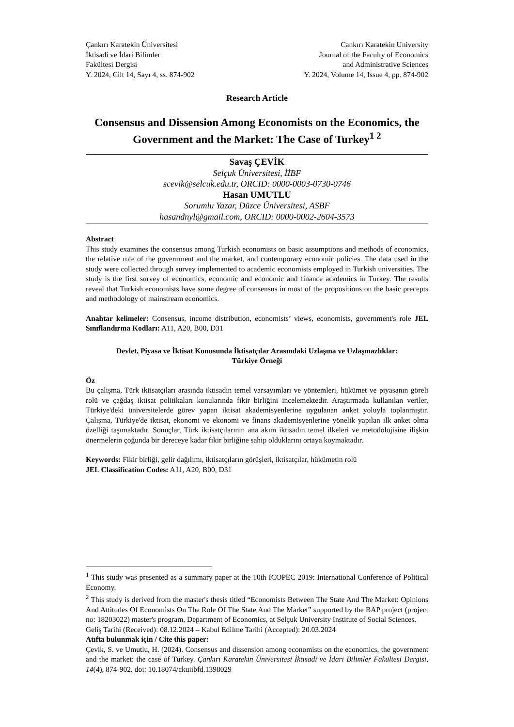Çankırı Karatekin Üniversitesi
İktisadi ve İdari Bilimler
Fakültesi Dergisi
Y. 2024, Cilt 14, Sayı 4, ss. 874-902
Cankırı Karatekin University
Journal of the Faculty of Economics
and Administrative Sciences
Y. 2024, Volume 14, Issue 4, pp. 874-902
Research Article
Consensus and Dissension Among Economists on the Economics, the Government and the Market: The Case of Turkey<sup>1 2</sup>
Savaş ÇEVİK
Selçuk Üniversitesi, İİBF
scevik@selcuk.edu.tr, ORCID: 0000-0003-0730-0746
Hasan UMUTLU
Sorumlu Yazar, Düzce Üniversitesi, ASBF
hasandnyl@gmail.com, ORCID: 0000-0002-2604-3573
Abstract
This study examines the consensus among Turkish economists on basic assumptions and methods of economics, the relative role of the government and the market, and contemporary economic policies. The data used in the study were collected through survey implemented to academic economists employed in Turkish universities. The study is the first survey of economics, economic and economic and finance academics in Turkey. The results reveal that Turkish economists have some degree of consensus in most of the propositions on the basic precepts and methodology of mainstream economics.
Anahtar kelimeler: Consensus, income distribution, economists’ views, economists, government's role JEL Sınıflandırma Kodları: A11, A20, B00, D31
Devlet, Piyasa ve İktisat Konusunda İktisatçılar Arasındaki Uzlaşma ve Uzlaşmazlıklar:
Türkiye Örneği
Öz
Bu çalışma, Türk iktisatçıları arasında iktisadın temel varsayımları ve yöntemleri, hükümet ve piyasanın göreli rolü ve çağdaş iktisat politikaları konularında fikir birliğini incelemektedir. Araştırmada kullanılan veriler, Türkiye'deki üniversitelerde görev yapan iktisat akademisyenlerine uygulanan anket yoluyla toplanmıştır. Çalışma, Türkiye'de iktisat, ekonomi ve ekonomi ve finans akademisyenlerine yönelik yapılan ilk anket olma özelliği taşımaktadır. Sonuçlar, Türk iktisatçılarının ana akım iktisadın temel ilkeleri ve metodolojisine ilişkin önermelerin çoğunda bir dereceye kadar fikir birliğine sahip olduklarını ortaya koymaktadır.
Keywords: Fikir birliği, gelir dağılımı, iktisatçıların görüşleri, iktisatçılar, hükümetin rolü
JEL Classification Codes: A11, A20, B00, D31
<sup>1</sup> This study was presented as a summary paper at the 10th ICOPEC 2019: International Conference of Political Economy.
<sup>2</sup> This study is derived from the master's thesis titled “Economists Between The State And The Market: Opinions And Attitudes Of Economists On The Role Of The State And The Market” supported by the BAP project (project no: 18203022) master's program, Department of Economics, at Selçuk University Institute of Social Sciences.
Geliş Tarihi (Received): 08.12.2024 – Kabul Edilme Tarihi (Accepted): 20.03.2024
Atıfta bulunmak için / Cite this paper:
Çevik, S. ve Umutlu, H. (2024). Consensus and dissension among economists on the economics, the government and the market: the case of Turkey. Çankırı Karatekin Üniversitesi İktisadi ve İdari Bilimler Fakültesi Dergisi, 14(4), 874-902. doi: 10.18074/ckuiibfd.1398029